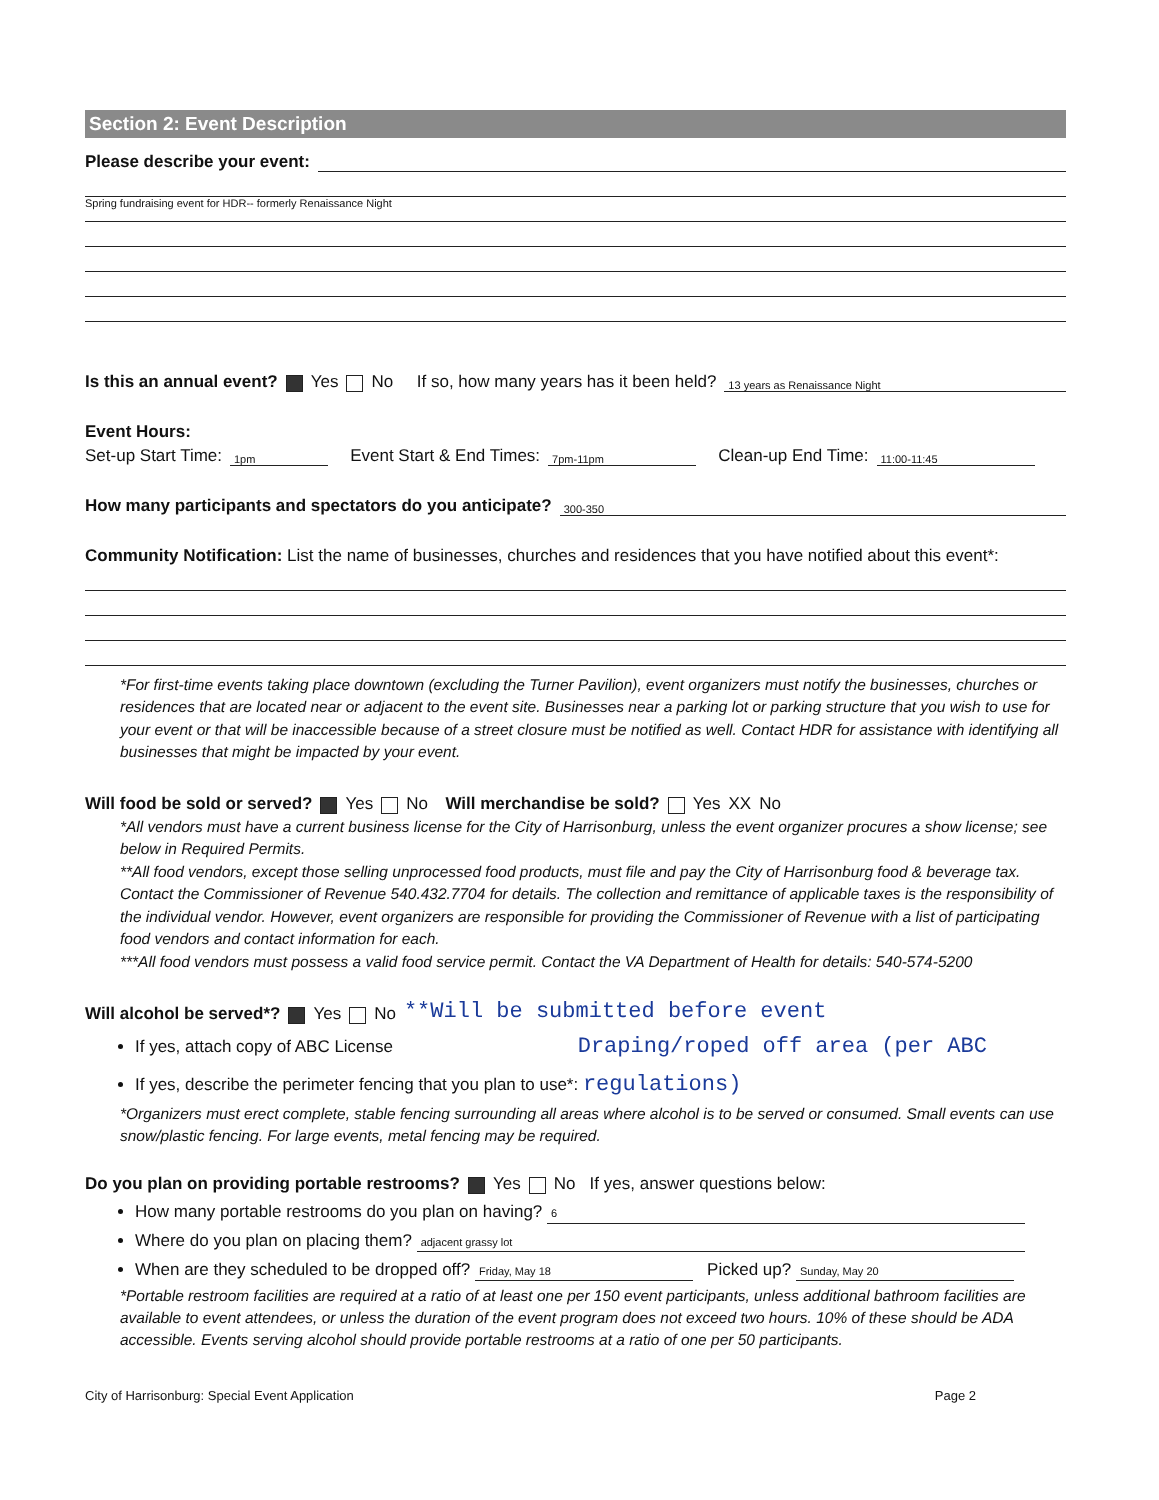Section 2: Event Description
Please describe your event:
Spring fundraising event for HDR-- formerly Renaissance Night
Is this an annual event? Yes No If so, how many years has it been held? 13 years as Renaissance Night
Event Hours:
Set-up Start Time: 1pm Event Start & End Times: 7pm-11pm Clean-up End Time: 11:00-11:45
How many participants and spectators do you anticipate? 300-350
Community Notification: List the name of businesses, churches and residences that you have notified about this event*:
*For first-time events taking place downtown (excluding the Turner Pavilion), event organizers must notify the businesses, churches or residences that are located near or adjacent to the event site. Businesses near a parking lot or parking structure that you wish to use for your event or that will be inaccessible because of a street closure must be notified as well. Contact HDR for assistance with identifying all businesses that might be impacted by your event.
Will food be sold or served? Yes No Will merchandise be sold? Yes XX No
*All vendors must have a current business license for the City of Harrisonburg, unless the event organizer procures a show license; see below in Required Permits.
**All food vendors, except those selling unprocessed food products, must file and pay the City of Harrisonburg food & beverage tax. Contact the Commissioner of Revenue 540.432.7704 for details. The collection and remittance of applicable taxes is the responsibility of the individual vendor. However, event organizers are responsible for providing the Commissioner of Revenue with a list of participating food vendors and contact information for each.
***All food vendors must possess a valid food service permit. Contact the VA Department of Health for details: 540-574-5200
Will alcohol be served*? Yes No **Will be submitted before event
If yes, attach copy of ABC License Draping/roped off area (per ABC
If yes, describe the perimeter fencing that you plan to use*: regulations)
*Organizers must erect complete, stable fencing surrounding all areas where alcohol is to be served or consumed. Small events can use snow/plastic fencing. For large events, metal fencing may be required.
Do you plan on providing portable restrooms? Yes No If yes, answer questions below:
How many portable restrooms do you plan on having? 6
Where do you plan on placing them? adjacent grassy lot
When are they scheduled to be dropped off? Friday, May 18 Picked up? Sunday, May 20
*Portable restroom facilities are required at a ratio of at least one per 150 event participants, unless additional bathroom facilities are available to event attendees, or unless the duration of the event program does not exceed two hours. 10% of these should be ADA accessible. Events serving alcohol should provide portable restrooms at a ratio of one per 50 participants.
City of Harrisonburg: Special Event Application Page 2